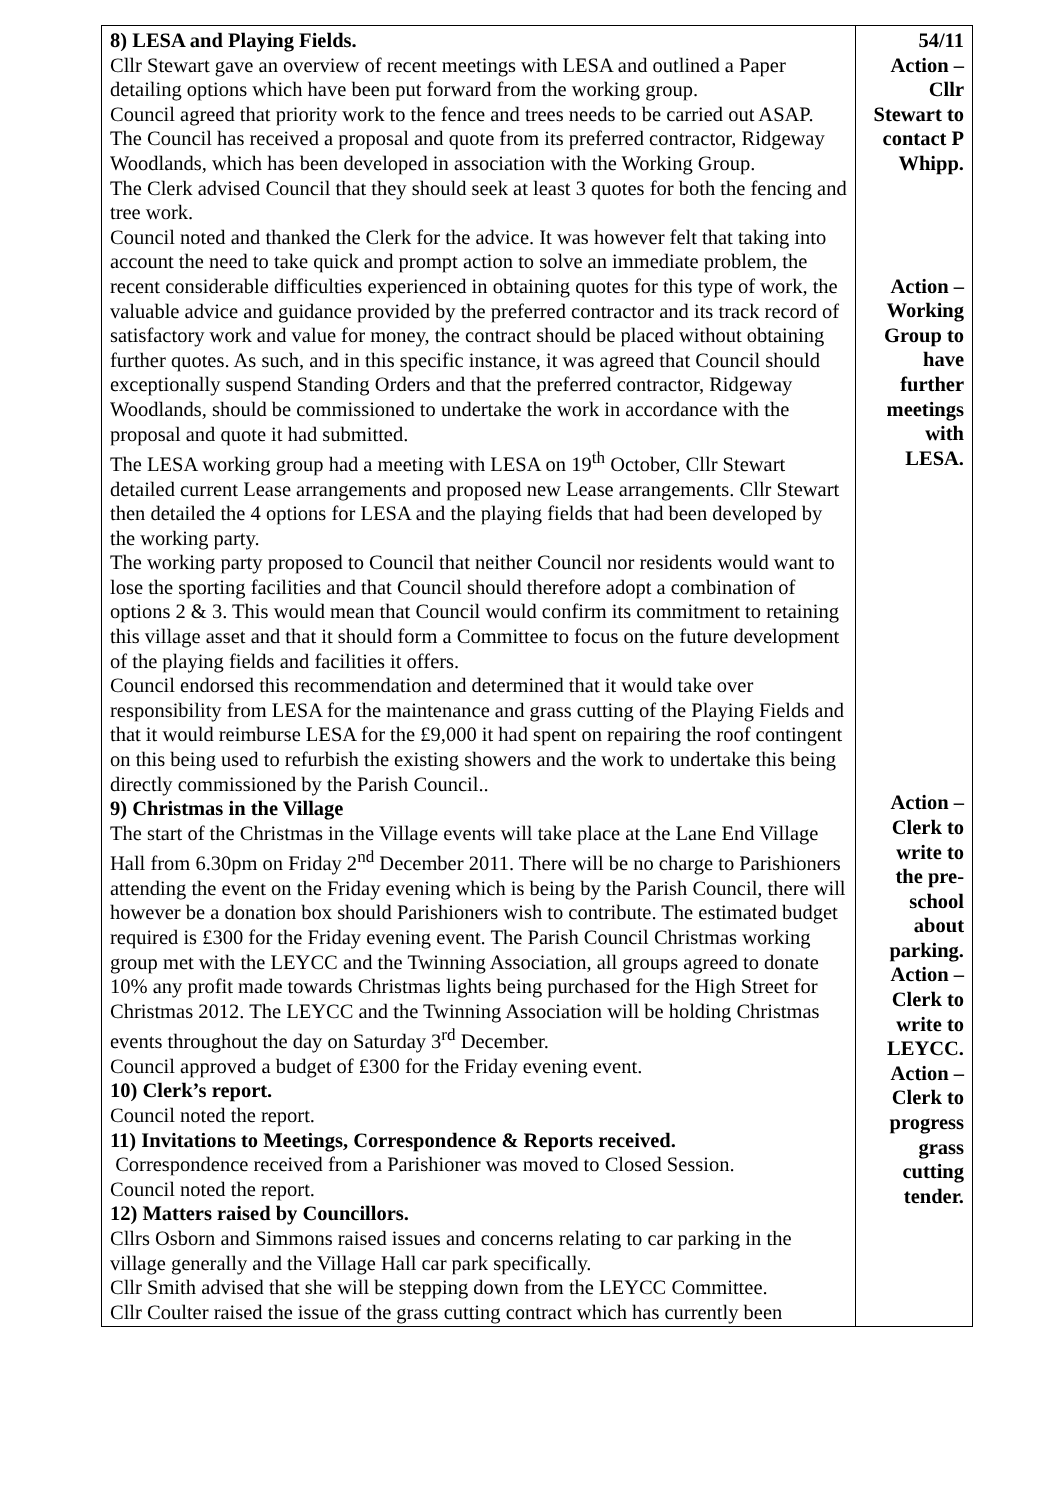| 8) LESA and Playing Fields. Cllr Stewart gave an overview of recent meetings with LESA and outlined a Paper detailing options which have been put forward from the working group. Council agreed that priority work to the fence and trees needs to be carried out ASAP. The Council has received a proposal and quote from its preferred contractor, Ridgeway Woodlands, which has been developed in association with the Working Group. The Clerk advised Council that they should seek at least 3 quotes for both the fencing and tree work. Council noted and thanked the Clerk for the advice. It was however felt that taking into account the need to take quick and prompt action to solve an immediate problem, the recent considerable difficulties experienced in obtaining quotes for this type of work, the valuable advice and guidance provided by the preferred contractor and its track record of satisfactory work and value for money, the contract should be placed without obtaining further quotes. As such, and in this specific instance, it was agreed that Council should exceptionally suspend Standing Orders and that the preferred contractor, Ridgeway Woodlands, should be commissioned to undertake the work in accordance with the proposal and quote it had submitted. The LESA working group had a meeting with LESA on 19<sup>th</sup> October, Cllr Stewart detailed current Lease arrangements and proposed new Lease arrangements. Cllr Stewart then detailed the 4 options for LESA and the playing fields that had been developed by the working party. The working party proposed to Council that neither Council nor residents would want to lose the sporting facilities and that Council should therefore adopt a combination of options 2 & 3. This would mean that Council would confirm its commitment to retaining this village asset and that it should form a Committee to focus on the future development of the playing fields and facilities it offers. Council endorsed this recommendation and determined that it would take over responsibility from LESA for the maintenance and grass cutting of the Playing Fields and that it would reimburse LESA for the £9,000 it had spent on repairing the roof contingent on this being used to refurbish the existing showers and the work to undertake this being directly commissioned by the Parish Council.. 9) Christmas in the Village The start of the Christmas in the Village events will take place at the Lane End Village Hall from 6.30pm on Friday 2<sup>nd</sup> December 2011. There will be no charge to Parishioners attending the event on the Friday evening which is being by the Parish Council, there will however be a donation box should Parishioners wish to contribute. The estimated budget required is £300 for the Friday evening event. The Parish Council Christmas working group met with the LEYCC and the Twinning Association, all groups agreed to donate 10% any profit made towards Christmas lights being purchased for the High Street for Christmas 2012. The LEYCC and the Twinning Association will be holding Christmas events throughout the day on Saturday 3<sup>rd</sup> December. Council approved a budget of £300 for the Friday evening event. 10) Clerk’s report. Council noted the report. 11) Invitations to Meetings, Correspondence & Reports received. Correspondence received from a Parishioner was moved to Closed Session. Council noted the report. 12) Matters raised by Councillors. Cllrs Osborn and Simmons raised issues and concerns relating to car parking in the village generally and the Village Hall car park specifically. Cllr Smith advised that she will be stepping down from the LEYCC Committee. Cllr Coulter raised the issue of the grass cutting contract which has currently been | 54/11 Action – Cllr Stewart to contact P Whipp. Action – Working Group to have further meetings with LESA. Action – Clerk to write to the pre- school about parking. Action – Clerk to write to LEYCC. Action – Clerk to progress grass cutting tender. |